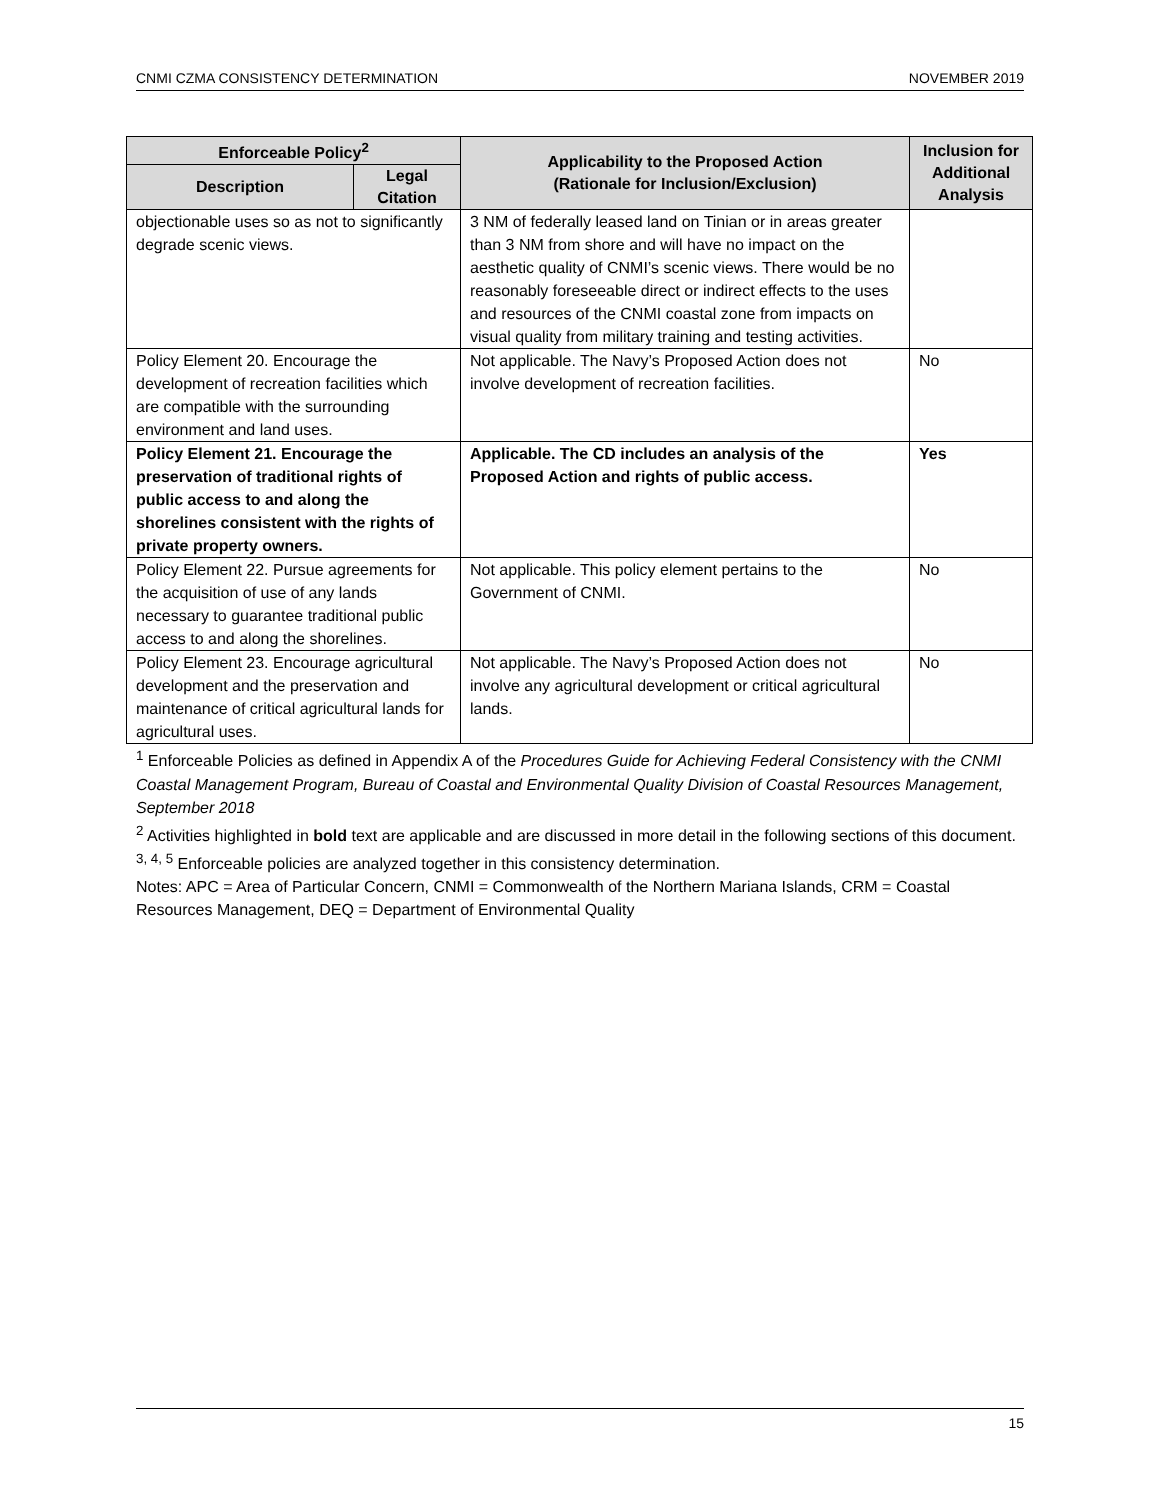CNMI CZMA CONSISTENCY DETERMINATION NOVEMBER 2019
| Enforceable Policy<sup>2</sup> | | Applicability to the Proposed Action (Rationale for Inclusion/Exclusion) | Inclusion for Additional Analysis |
| --- | --- | --- | --- |
| Description | Legal Citation | | |
| objectionable uses so as not to significantly degrade scenic views. | | 3 NM of federally leased land on Tinian or in areas greater than 3 NM from shore and will have no impact on the aesthetic quality of CNMI’s scenic views. There would be no reasonably foreseeable direct or indirect effects to the uses and resources of the CNMI coastal zone from impacts on visual quality from military training and testing activities. | |
| Policy Element 20. Encourage the development of recreation facilities which are compatible with the surrounding environment and land uses. | | Not applicable. The Navy’s Proposed Action does not involve development of recreation facilities. | No |
| Policy Element 21. Encourage the preservation of traditional rights of public access to and along the shorelines consistent with the rights of private property owners. | | Applicable. The CD includes an analysis of the Proposed Action and rights of public access. | Yes |
| Policy Element 22. Pursue agreements for the acquisition of use of any lands necessary to guarantee traditional public access to and along the shorelines. | | Not applicable. This policy element pertains to the Government of CNMI. | No |
| Policy Element 23. Encourage agricultural development and the preservation and maintenance of critical agricultural lands for agricultural uses. | | Not applicable. The Navy’s Proposed Action does not involve any agricultural development or critical agricultural lands. | No |
<sup>1</sup> Enforceable Policies as defined in Appendix A of the Procedures Guide for Achieving Federal Consistency with the CNMI Coastal Management Program, Bureau of Coastal and Environmental Quality Division of Coastal Resources Management, September 2018
<sup>2</sup> Activities highlighted in bold text are applicable and are discussed in more detail in the following sections of this document.
<sup>3, 4, 5</sup> Enforceable policies are analyzed together in this consistency determination.
Notes: APC = Area of Particular Concern, CNMI = Commonwealth of the Northern Mariana Islands, CRM = Coastal Resources Management, DEQ = Department of Environmental Quality
15